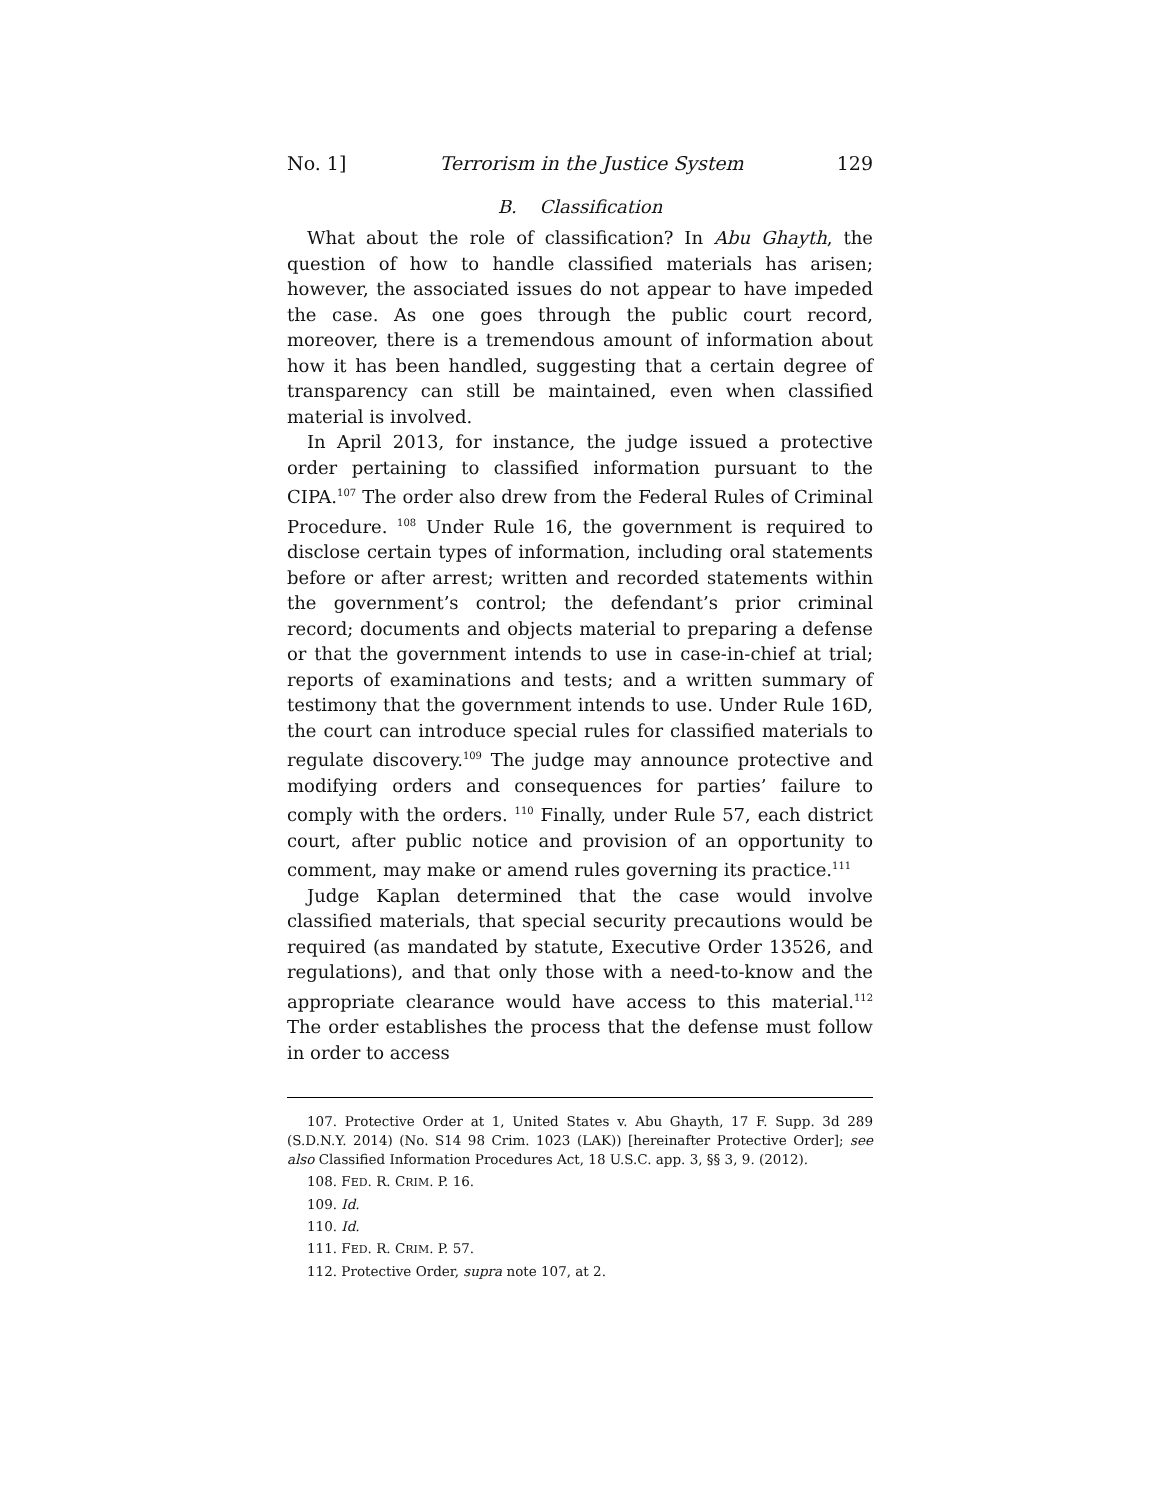No. 1] Terrorism in the Justice System 129
B. Classification
What about the role of classification? In Abu Ghayth, the question of how to handle classified materials has arisen; however, the associated issues do not appear to have impeded the case. As one goes through the public court record, moreover, there is a tremendous amount of information about how it has been handled, suggesting that a certain degree of transparency can still be maintained, even when classified material is involved.
In April 2013, for instance, the judge issued a protective order pertaining to classified information pursuant to the CIPA.<sup>107</sup> The order also drew from the Federal Rules of Criminal Procedure. <sup>108</sup> Under Rule 16, the government is required to disclose certain types of information, including oral statements before or after arrest; written and recorded statements within the government’s control; the defendant’s prior criminal record; documents and objects material to preparing a defense or that the government intends to use in case-in-chief at trial; reports of examinations and tests; and a written summary of testimony that the government intends to use. Under Rule 16D, the court can introduce special rules for classified materials to regulate discovery.<sup>109</sup> The judge may announce protective and modifying orders and consequences for parties’ failure to comply with the orders. <sup>110</sup> Finally, under Rule 57, each district court, after public notice and provision of an opportunity to comment, may make or amend rules governing its practice.<sup>111</sup>
Judge Kaplan determined that the case would involve classified materials, that special security precautions would be required (as mandated by statute, Executive Order 13526, and regulations), and that only those with a need-to-know and the appropriate clearance would have access to this material.<sup>112</sup> The order establishes the process that the defense must follow in order to access
107. Protective Order at 1, United States v. Abu Ghayth, 17 F. Supp. 3d 289 (S.D.N.Y. 2014) (No. S14 98 Crim. 1023 (LAK)) [hereinafter Protective Order]; see also Classified Information Procedures Act, 18 U.S.C. app. 3, §§ 3, 9. (2012).
108. FED. R. CRIM. P. 16.
109. Id.
110. Id.
111. FED. R. CRIM. P. 57.
112. Protective Order, supra note 107, at 2.